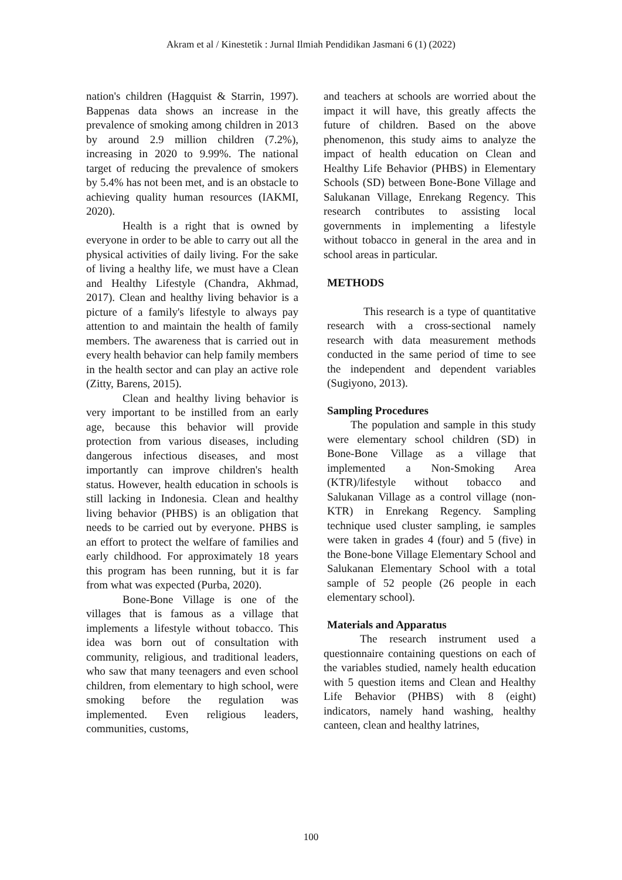Akram et al / Kinestetik : Jurnal Ilmiah Pendidikan Jasmani 6 (1) (2022)
nation's children (Hagquist & Starrin, 1997). Bappenas data shows an increase in the prevalence of smoking among children in 2013 by around 2.9 million children (7.2%), increasing in 2020 to 9.99%. The national target of reducing the prevalence of smokers by 5.4% has not been met, and is an obstacle to achieving quality human resources (IAKMI, 2020).
Health is a right that is owned by everyone in order to be able to carry out all the physical activities of daily living. For the sake of living a healthy life, we must have a Clean and Healthy Lifestyle (Chandra, Akhmad, 2017). Clean and healthy living behavior is a picture of a family's lifestyle to always pay attention to and maintain the health of family members. The awareness that is carried out in every health behavior can help family members in the health sector and can play an active role (Zitty, Barens, 2015).
Clean and healthy living behavior is very important to be instilled from an early age, because this behavior will provide protection from various diseases, including dangerous infectious diseases, and most importantly can improve children's health status. However, health education in schools is still lacking in Indonesia. Clean and healthy living behavior (PHBS) is an obligation that needs to be carried out by everyone. PHBS is an effort to protect the welfare of families and early childhood. For approximately 18 years this program has been running, but it is far from what was expected (Purba, 2020).
Bone-Bone Village is one of the villages that is famous as a village that implements a lifestyle without tobacco. This idea was born out of consultation with community, religious, and traditional leaders, who saw that many teenagers and even school children, from elementary to high school, were smoking before the regulation was implemented. Even religious leaders, communities, customs,
and teachers at schools are worried about the impact it will have, this greatly affects the future of children. Based on the above phenomenon, this study aims to analyze the impact of health education on Clean and Healthy Life Behavior (PHBS) in Elementary Schools (SD) between Bone-Bone Village and Salukanan Village, Enrekang Regency. This research contributes to assisting local governments in implementing a lifestyle without tobacco in general in the area and in school areas in particular.
METHODS
This research is a type of quantitative research with a cross-sectional namely research with data measurement methods conducted in the same period of time to see the independent and dependent variables (Sugiyono, 2013).
Sampling Procedures
The population and sample in this study were elementary school children (SD) in Bone-Bone Village as a village that implemented a Non-Smoking Area (KTR)/lifestyle without tobacco and Salukanan Village as a control village (non-KTR) in Enrekang Regency. Sampling technique used cluster sampling, ie samples were taken in grades 4 (four) and 5 (five) in the Bone-bone Village Elementary School and Salukanan Elementary School with a total sample of 52 people (26 people in each elementary school).
Materials and Apparatus
The research instrument used a questionnaire containing questions on each of the variables studied, namely health education with 5 question items and Clean and Healthy Life Behavior (PHBS) with 8 (eight) indicators, namely hand washing, healthy canteen, clean and healthy latrines,
100